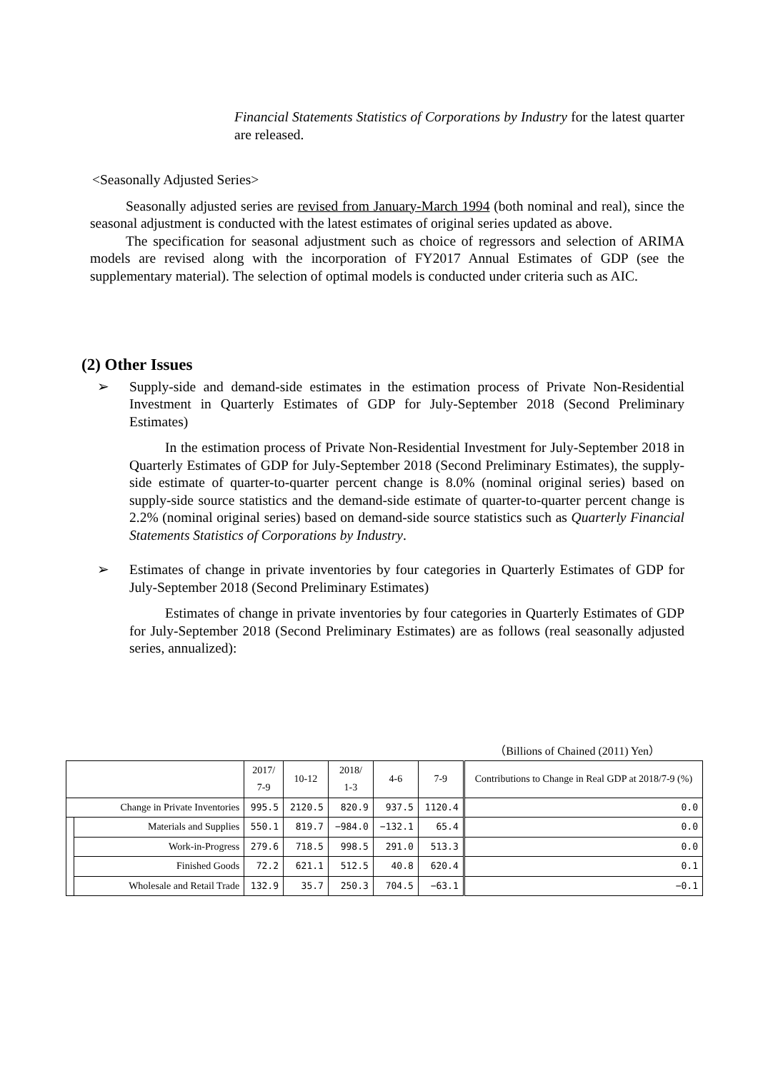Financial Statements Statistics of Corporations by Industry for the latest quarter are released.
<Seasonally Adjusted Series>
Seasonally adjusted series are revised from January-March 1994 (both nominal and real), since the seasonal adjustment is conducted with the latest estimates of original series updated as above.
The specification for seasonal adjustment such as choice of regressors and selection of ARIMA models are revised along with the incorporation of FY2017 Annual Estimates of GDP (see the supplementary material). The selection of optimal models is conducted under criteria such as AIC.
(2) Other Issues
➢ Supply-side and demand-side estimates in the estimation process of Private Non-Residential Investment in Quarterly Estimates of GDP for July-September 2018 (Second Preliminary Estimates)
In the estimation process of Private Non-Residential Investment for July-September 2018 in Quarterly Estimates of GDP for July-September 2018 (Second Preliminary Estimates), the supply-side estimate of quarter-to-quarter percent change is 8.0% (nominal original series) based on supply-side source statistics and the demand-side estimate of quarter-to-quarter percent change is 2.2% (nominal original series) based on demand-side source statistics such as Quarterly Financial Statements Statistics of Corporations by Industry.
➢ Estimates of change in private inventories by four categories in Quarterly Estimates of GDP for July-September 2018 (Second Preliminary Estimates)
Estimates of change in private inventories by four categories in Quarterly Estimates of GDP for July-September 2018 (Second Preliminary Estimates) are as follows (real seasonally adjusted series, annualized):
（Billions of Chained (2011) Yen）
| | | 2017/ 7-9 | 10-12 | 2018/ 1-3 | 4-6 | 7-9 | Contributions to Change in Real GDP at 2018/7-9 (%) |
| --- | --- | --- | --- | --- | --- | --- | --- |
| Change in Private Inventories | | 995.5 | 2120.5 | 820.9 | 937.5 | 1120.4 | 0.0 |
| | Materials and Supplies | 550.1 | 819.7 | −984.0 | −132.1 | 65.4 | 0.0 |
| | Work-in-Progress | 279.6 | 718.5 | 998.5 | 291.0 | 513.3 | 0.0 |
| | Finished Goods | 72.2 | 621.1 | 512.5 | 40.8 | 620.4 | 0.1 |
| | Wholesale and Retail Trade | 132.9 | 35.7 | 250.3 | 704.5 | −63.1 | −0.1 |